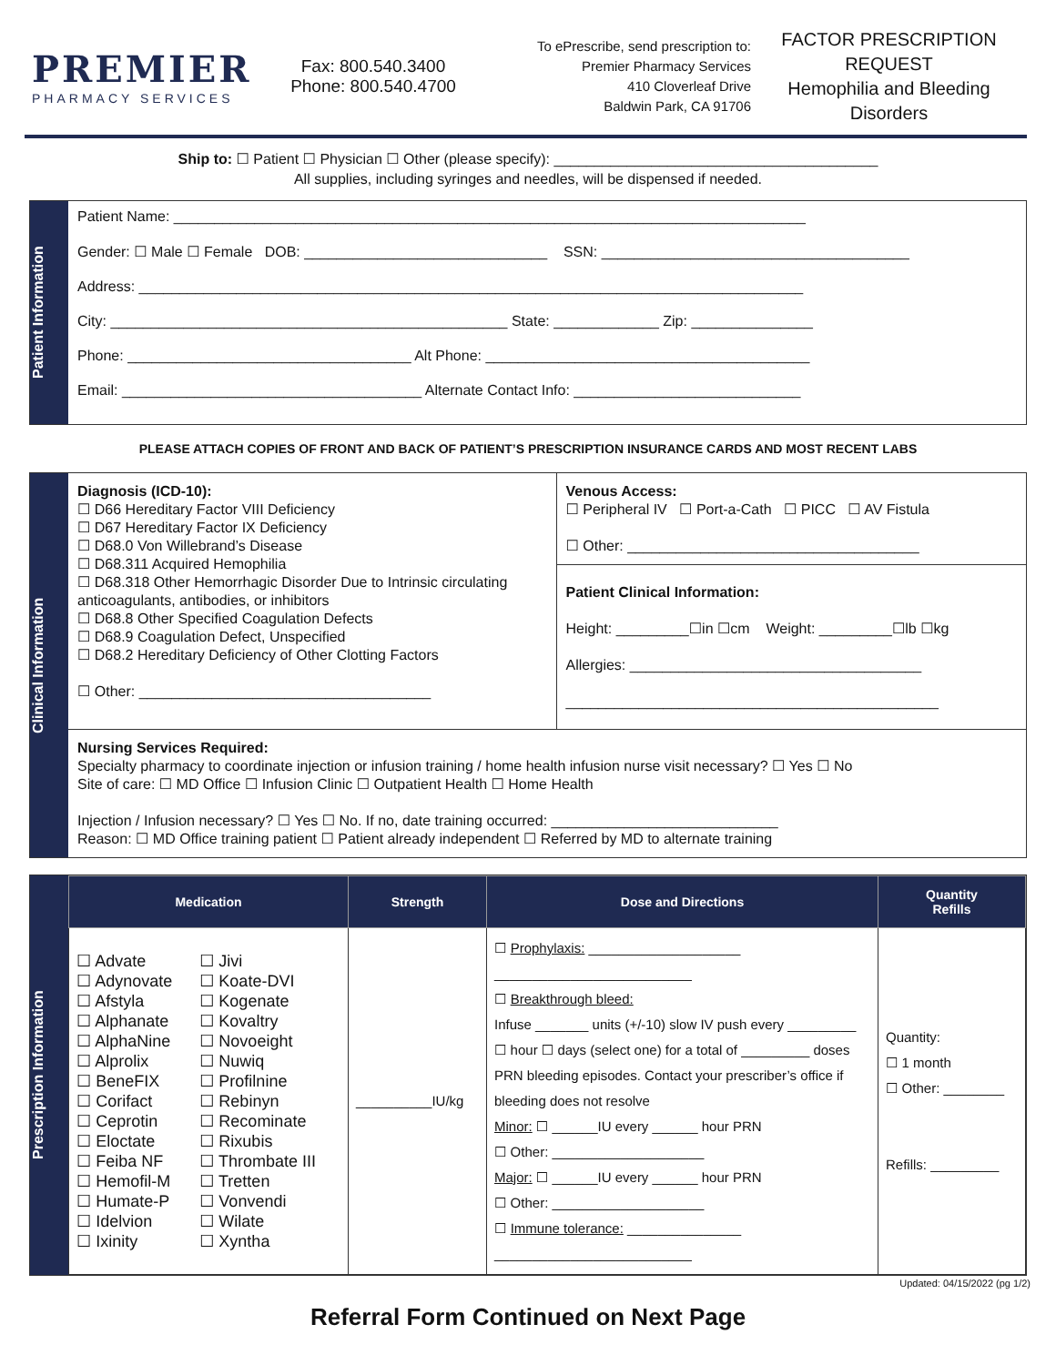PREMIER
PHARMACY SERVICES
Fax: 800.540.3400
Phone: 800.540.4700
To ePrescribe, send prescription to:
Premier Pharmacy Services
410 Cloverleaf Drive
Baldwin Park, CA 91706
FACTOR PRESCRIPTION
REQUEST
Hemophilia and Bleeding Disorders
Ship to: ☐ Patient ☐ Physician ☐ Other (please specify): ________________________________________
All supplies, including syringes and needles, will be dispensed if needed.
Patient Information
Patient Name: ______________________________________________________________________________
Gender: ☐ Male ☐ Female DOB: ______________________________ SSN: ______________________________________
Address: __________________________________________________________________________________
City: _________________________________________________ State: _____________ Zip: _______________
Phone: ___________________________________ Alt Phone: ________________________________________
Email: _____________________________________ Alternate Contact Info: ____________________________
PLEASE ATTACH COPIES OF FRONT AND BACK OF PATIENT’S PRESCRIPTION INSURANCE CARDS AND MOST RECENT LABS
Clinical Information
Diagnosis (ICD-10):
☐ D66 Hereditary Factor VIII Deficiency
☐ D67 Hereditary Factor IX Deficiency
☐ D68.0 Von Willebrand’s Disease
☐ D68.311 Acquired Hemophilia
☐ D68.318 Other Hemorrhagic Disorder Due to Intrinsic circulating anticoagulants, antibodies, or inhibitors
☐ D68.8 Other Specified Coagulation Defects
☐ D68.9 Coagulation Defect, Unspecified
☐ D68.2 Hereditary Deficiency of Other Clotting Factors
☐ Other: ____________________________________
Venous Access:
☐ Peripheral IV ☐ Port-a-Cath ☐ PICC ☐ AV Fistula
☐ Other: ____________________________________
Patient Clinical Information:
Height: _________☐in ☐cm Weight: _________☐lb ☐kg
Allergies: ____________________________________
______________________________________________
Nursing Services Required:
Specialty pharmacy to coordinate injection or infusion training / home health infusion nurse visit necessary? ☐ Yes ☐ No
Site of care: ☐ MD Office ☐ Infusion Clinic ☐ Outpatient Health ☐ Home Health
Injection / Infusion necessary? ☐ Yes ☐ No. If no, date training occurred: ____________________________
Reason: ☐ MD Office training patient ☐ Patient already independent ☐ Referred by MD to alternate training
Prescription Information
| Medication | Strength | Dose and Directions | Quantity Refills |
| --- | --- | --- | --- |
| ☐ Advate ☐ Adynovate ☐ Afstyla ☐ Alphanate ☐ AlphaNine ☐ Alprolix ☐ BeneFIX ☐ Corifact ☐ Ceprotin ☐ Eloctate ☐ Feiba NF ☐ Hemofil-M ☐ Humate-P ☐ Idelvion ☐ Ixinity ☐ Jivi ☐ Koate-DVI ☐ Kogenate ☐ Kovaltry ☐ Novoeight ☐ Nuwiq ☐ Profilnine ☐ Rebinyn ☐ Recominate ☐ Rixubis ☐ Thrombate III ☐ Tretten ☐ Vonvendi ☐ Wilate ☐ Xyntha | __________IU/kg | ☐ Prophylaxis: ____________________ __________________________ ☐ Breakthrough bleed: Infuse _______ units (+/-10) slow IV push every _________ ☐ hour ☐ days (select one) for a total of _________ doses PRN bleeding episodes. Contact your prescriber’s office if bleeding does not resolve Minor: ☐ ______IU every ______ hour PRN ☐ Other: ____________________ Major: ☐ ______IU every ______ hour PRN ☐ Other: ____________________ ☐ Immune tolerance: _______________ __________________________ | Quantity: ☐ 1 month ☐ Other: ________ Refills: _________ |
Updated: 04/15/2022 (pg 1/2)
Referral Form Continued on Next Page